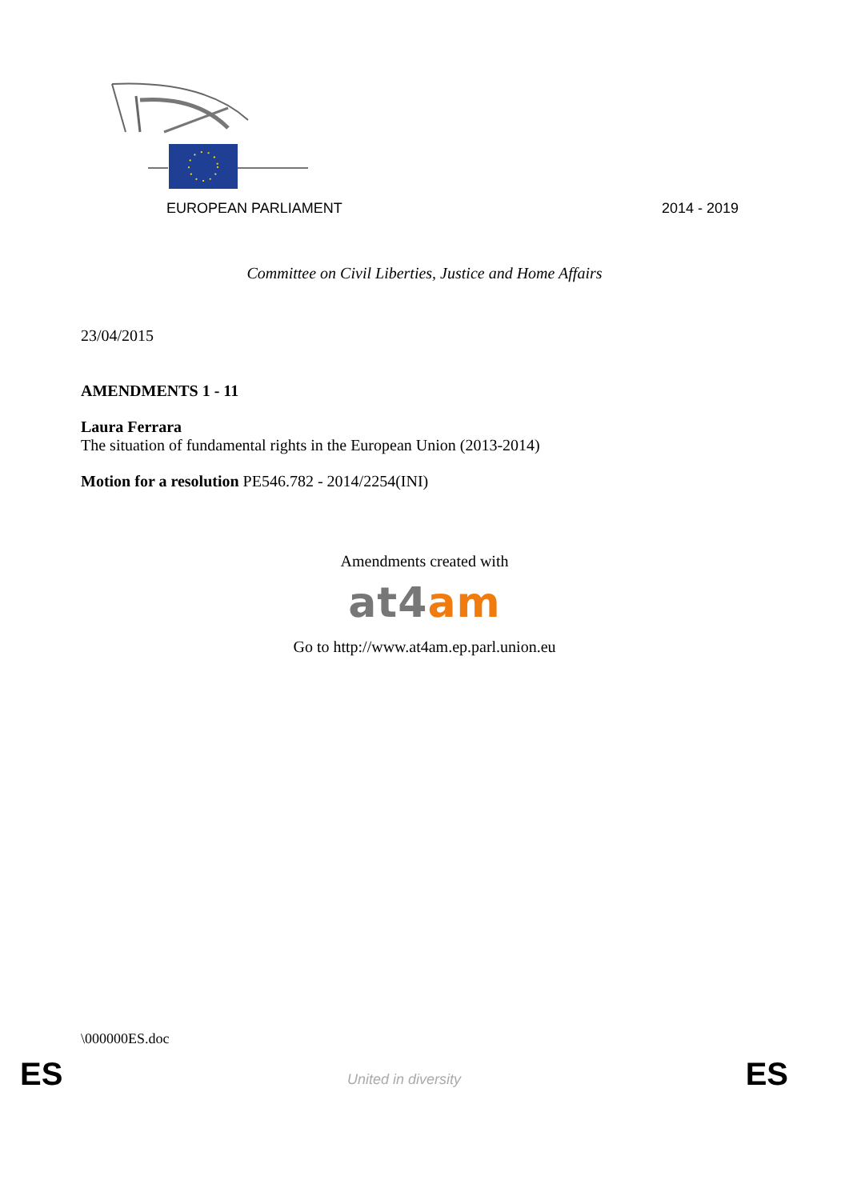EUROPEAN PARLIAMENT 2014 - 2019
Committee on Civil Liberties, Justice and Home Affairs
23/04/2015
AMENDMENTS 1 - 11
Laura Ferrara
The situation of fundamental rights in the European Union (2013-2014)
Motion for a resolution PE546.782 - 2014/2254(INI)
Amendments created with
at4 am
Go to http://www.at4am.ep.parl.union.eu
\000000ES.doc
ES United in diversity ES